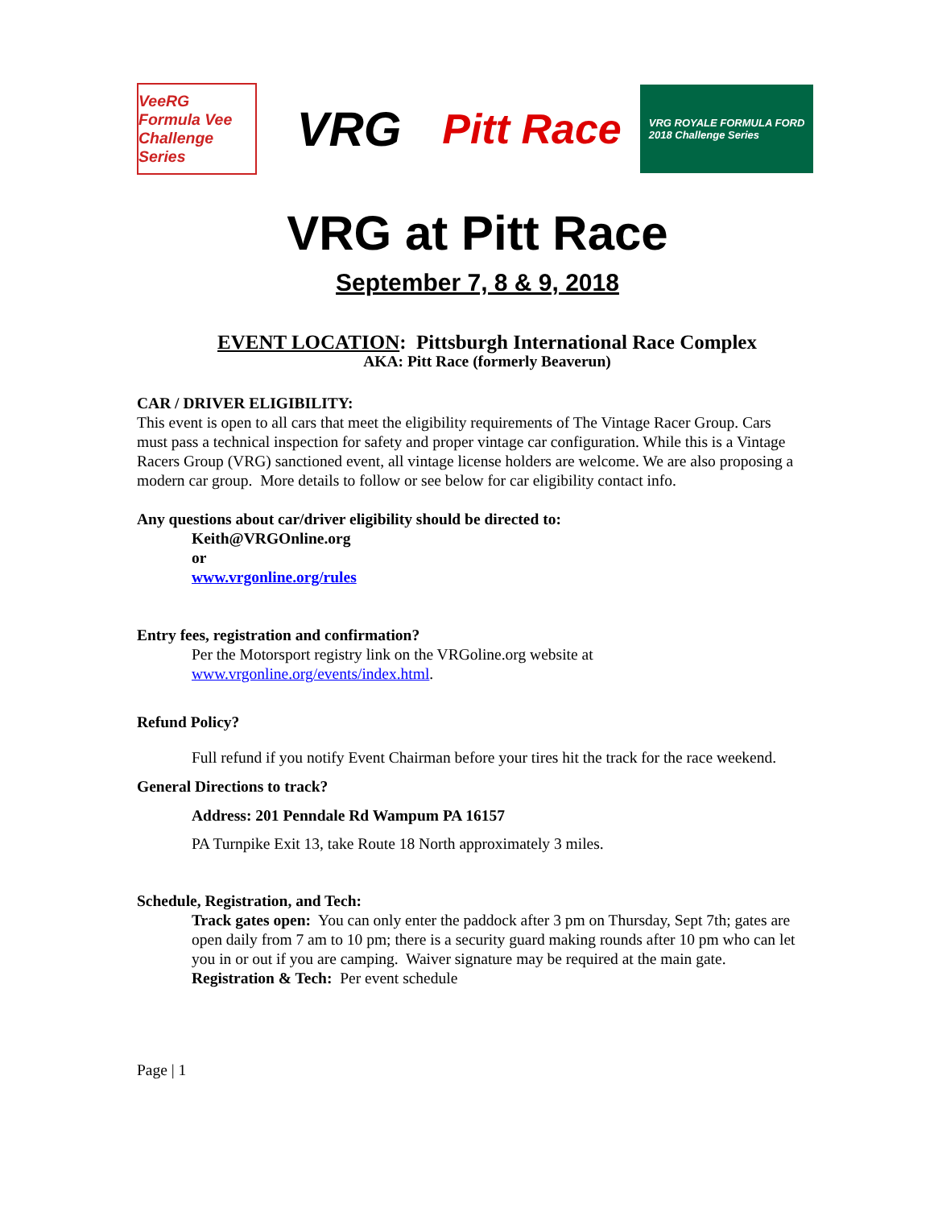VeeRG
Formula Vee Challenge Series
VRG
Pitt Race
VRG ROYALE FORMULA FORD
2018 Challenge Series
VRG at Pitt Race
September 7, 8 & 9, 2018
EVENT LOCATION: Pittsburgh International Race Complex
AKA: Pitt Race (formerly Beaverun)
CAR / DRIVER ELIGIBILITY:
This event is open to all cars that meet the eligibility requirements of The Vintage Racer Group. Cars must pass a technical inspection for safety and proper vintage car configuration. While this is a Vintage Racers Group (VRG) sanctioned event, all vintage license holders are welcome. We are also proposing a modern car group. More details to follow or see below for car eligibility contact info.
Any questions about car/driver eligibility should be directed to:
Keith@VRGOnline.org
or
www.vrgonline.org/rules
Entry fees, registration and confirmation?
Per the Motorsport registry link on the VRGoline.org website at www.vrgonline.org/events/index.html.
Refund Policy?
Full refund if you notify Event Chairman before your tires hit the track for the race weekend.
General Directions to track?
Address: 201 Penndale Rd Wampum PA 16157
PA Turnpike Exit 13, take Route 18 North approximately 3 miles.
Schedule, Registration, and Tech:
Track gates open: You can only enter the paddock after 3 pm on Thursday, Sept 7th; gates are open daily from 7 am to 10 pm; there is a security guard making rounds after 10 pm who can let you in or out if you are camping. Waiver signature may be required at the main gate.
Registration & Tech: Per event schedule
Page | 1